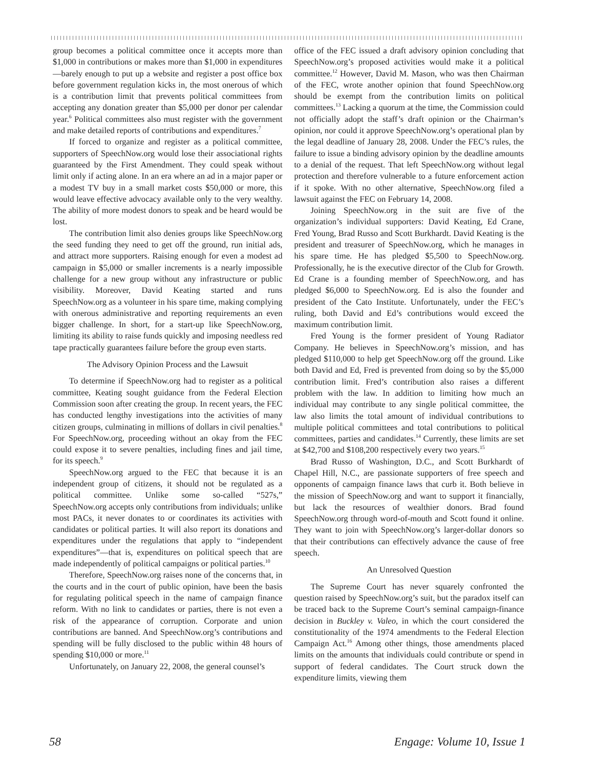group becomes a political committee once it accepts more than $1,000 in contributions or makes more than $1,000 in expenditures—barely enough to put up a website and register a post office box before government regulation kicks in, the most onerous of which is a contribution limit that prevents political committees from accepting any donation greater than $5,000 per donor per calendar year.<sup>6</sup> Political committees also must register with the government and make detailed reports of contributions and expenditures.<sup>7</sup>
If forced to organize and register as a political committee, supporters of SpeechNow.org would lose their associational rights guaranteed by the First Amendment. They could speak without limit only if acting alone. In an era where an ad in a major paper or a modest TV buy in a small market costs $50,000 or more, this would leave effective advocacy available only to the very wealthy. The ability of more modest donors to speak and be heard would be lost.
The contribution limit also denies groups like SpeechNow.org the seed funding they need to get off the ground, run initial ads, and attract more supporters. Raising enough for even a modest ad campaign in $5,000 or smaller increments is a nearly impossible challenge for a new group without any infrastructure or public visibility. Moreover, David Keating started and runs SpeechNow.org as a volunteer in his spare time, making complying with onerous administrative and reporting requirements an even bigger challenge. In short, for a start-up like SpeechNow.org, limiting its ability to raise funds quickly and imposing needless red tape practically guarantees failure before the group even starts.
The Advisory Opinion Process and the Lawsuit
To determine if SpeechNow.org had to register as a political committee, Keating sought guidance from the Federal Election Commission soon after creating the group. In recent years, the FEC has conducted lengthy investigations into the activities of many citizen groups, culminating in millions of dollars in civil penalties.<sup>8</sup> For SpeechNow.org, proceeding without an okay from the FEC could expose it to severe penalties, including fines and jail time, for its speech.<sup>9</sup>
SpeechNow.org argued to the FEC that because it is an independent group of citizens, it should not be regulated as a political committee. Unlike some so-called “527s,” SpeechNow.org accepts only contributions from individuals; unlike most PACs, it never donates to or coordinates its activities with candidates or political parties. It will also report its donations and expenditures under the regulations that apply to “independent expenditures”—that is, expenditures on political speech that are made independently of political campaigns or political parties.<sup>10</sup>
Therefore, SpeechNow.org raises none of the concerns that, in the courts and in the court of public opinion, have been the basis for regulating political speech in the name of campaign finance reform. With no link to candidates or parties, there is not even a risk of the appearance of corruption. Corporate and union contributions are banned. And SpeechNow.org’s contributions and spending will be fully disclosed to the public within 48 hours of spending $10,000 or more.<sup>11</sup>
Unfortunately, on January 22, 2008, the general counsel’s
office of the FEC issued a draft advisory opinion concluding that SpeechNow.org’s proposed activities would make it a political committee.<sup>12</sup> However, David M. Mason, who was then Chairman of the FEC, wrote another opinion that found SpeechNow.org should be exempt from the contribution limits on political committees.<sup>13</sup> Lacking a quorum at the time, the Commission could not officially adopt the staff’s draft opinion or the Chairman’s opinion, nor could it approve SpeechNow.org’s operational plan by the legal deadline of January 28, 2008. Under the FEC’s rules, the failure to issue a binding advisory opinion by the deadline amounts to a denial of the request. That left SpeechNow.org without legal protection and therefore vulnerable to a future enforcement action if it spoke. With no other alternative, SpeechNow.org filed a lawsuit against the FEC on February 14, 2008.
Joining SpeechNow.org in the suit are five of the organization’s individual supporters: David Keating, Ed Crane, Fred Young, Brad Russo and Scott Burkhardt. David Keating is the president and treasurer of SpeechNow.org, which he manages in his spare time. He has pledged $5,500 to SpeechNow.org. Professionally, he is the executive director of the Club for Growth. Ed Crane is a founding member of SpeechNow.org, and has pledged $6,000 to SpeechNow.org. Ed is also the founder and president of the Cato Institute. Unfortunately, under the FEC’s ruling, both David and Ed’s contributions would exceed the maximum contribution limit.
Fred Young is the former president of Young Radiator Company. He believes in SpeechNow.org’s mission, and has pledged $110,000 to help get SpeechNow.org off the ground. Like both David and Ed, Fred is prevented from doing so by the $5,000 contribution limit. Fred’s contribution also raises a different problem with the law. In addition to limiting how much an individual may contribute to any single political committee, the law also limits the total amount of individual contributions to multiple political committees and total contributions to political committees, parties and candidates.<sup>14</sup> Currently, these limits are set at $42,700 and $108,200 respectively every two years.<sup>15</sup>
Brad Russo of Washington, D.C., and Scott Burkhardt of Chapel Hill, N.C., are passionate supporters of free speech and opponents of campaign finance laws that curb it. Both believe in the mission of SpeechNow.org and want to support it financially, but lack the resources of wealthier donors. Brad found SpeechNow.org through word-of-mouth and Scott found it online. They want to join with SpeechNow.org’s larger-dollar donors so that their contributions can effectively advance the cause of free speech.
An Unresolved Question
The Supreme Court has never squarely confronted the question raised by SpeechNow.org’s suit, but the paradox itself can be traced back to the Supreme Court’s seminal campaign-finance decision in Buckley v. Valeo, in which the court considered the constitutionality of the 1974 amendments to the Federal Election Campaign Act.<sup>16</sup> Among other things, those amendments placed limits on the amounts that individuals could contribute or spend in support of federal candidates. The Court struck down the expenditure limits, viewing them
58 Engage: Volume 10, Issue 1